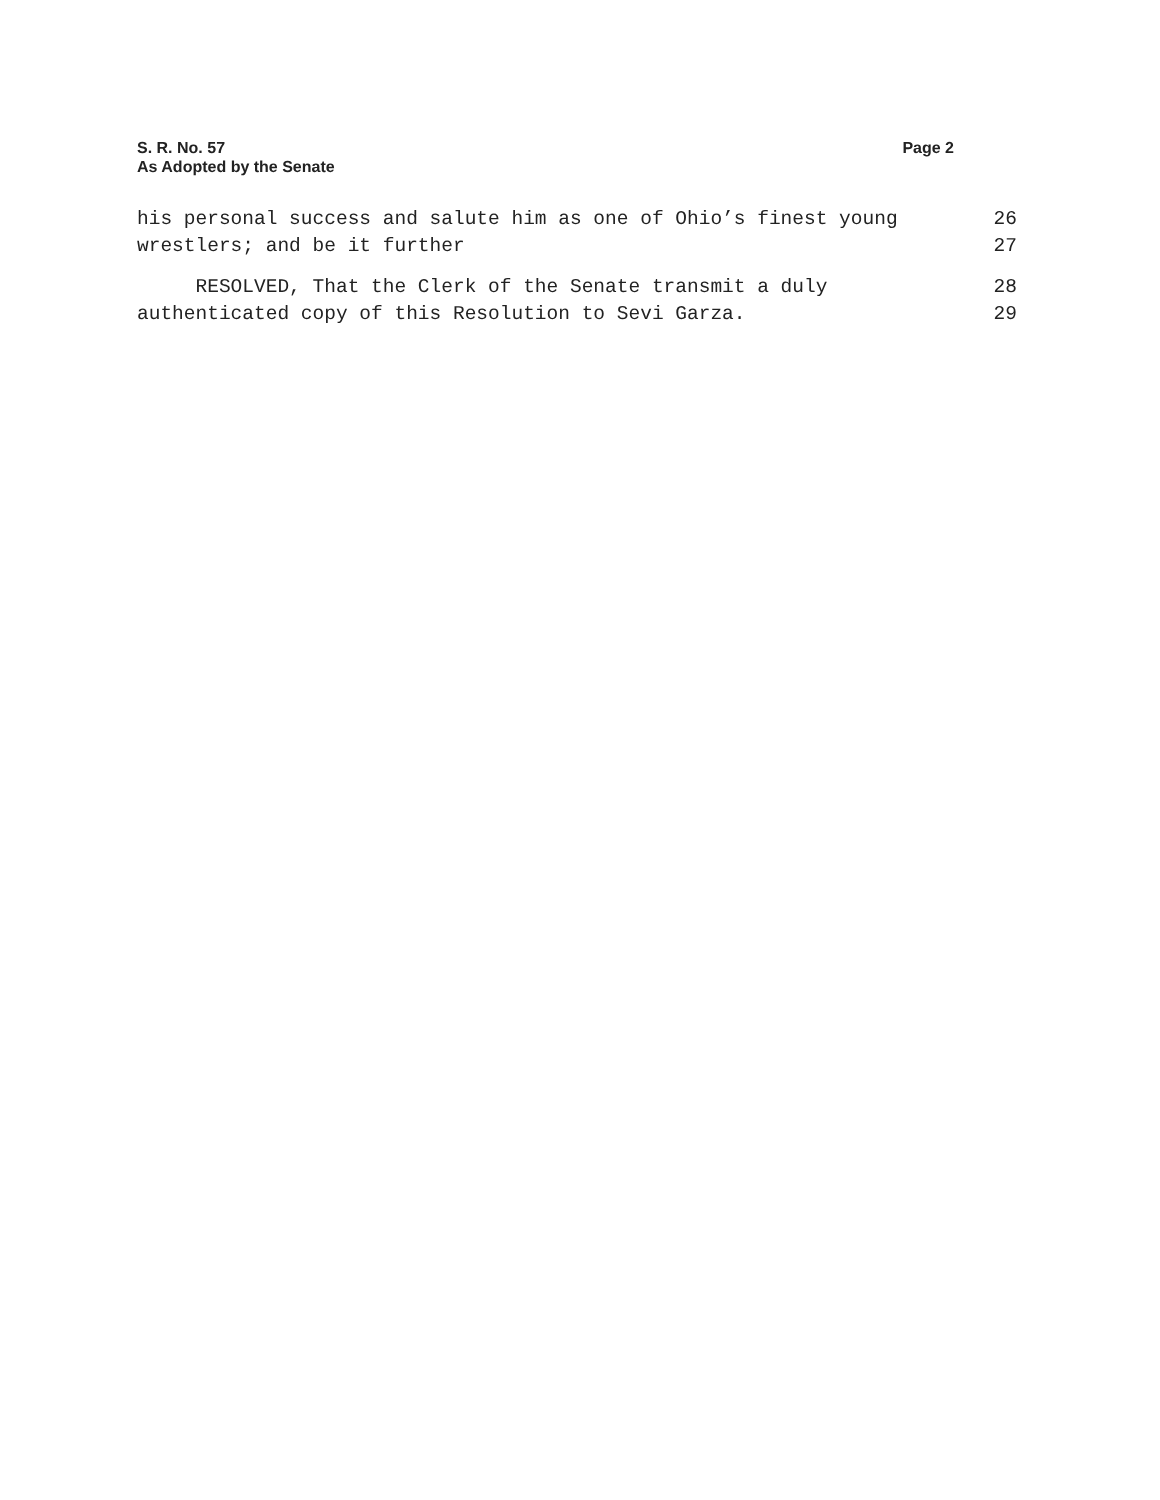S. R. No. 57
As Adopted by the Senate
Page 2
his personal success and salute him as one of Ohio’s finest young 26
wrestlers; and be it further 27
RESOLVED, That the Clerk of the Senate transmit a duly 28
authenticated copy of this Resolution to Sevi Garza. 29